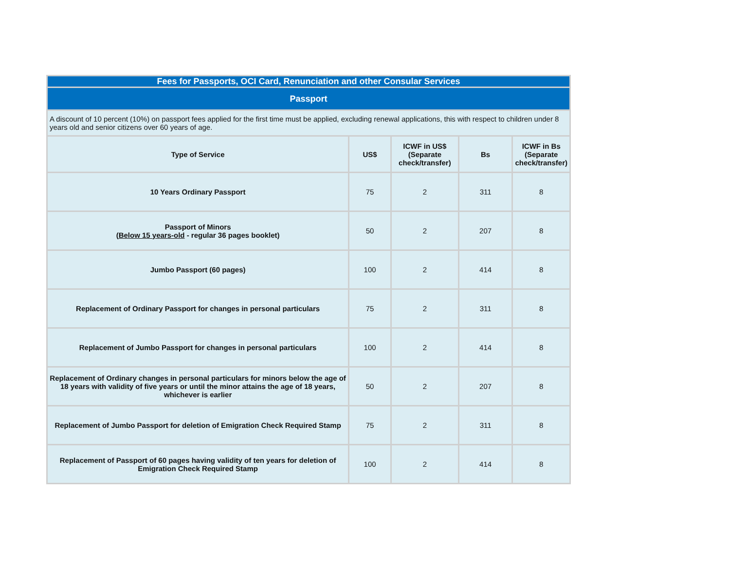| Fees for Passports, OCI Card, Renunciation and other Consular Services | | | | |
| Passport | | | | |
| A discount of 10 percent (10%) on passport fees applied for the first time must be applied, excluding renewal applications, this with respect to children under 8 years old and senior citizens over 60 years of age. | | | | |
| Type of Service | US$ | ICWF in US$ (Separate check/transfer) | Bs | ICWF in Bs (Separate check/transfer) |
| 10 Years Ordinary Passport | 75 | 2 | 311 | 8 |
| Passport of Minors ( Below 15 years-old - regular 36 pages booklet) | 50 | 2 | 207 | 8 |
| Jumbo Passport (60 pages) | 100 | 2 | 414 | 8 |
| Replacement of Ordinary Passport for changes in personal particulars | 75 | 2 | 311 | 8 |
| Replacement of Jumbo Passport for changes in personal particulars | 100 | 2 | 414 | 8 |
| Replacement of Ordinary changes in personal particulars for minors below the age of 18 years with validity of five years or until the minor attains the age of 18 years, whichever is earlier | 50 | 2 | 207 | 8 |
| Replacement of Jumbo Passport for deletion of Emigration Check Required Stamp | 75 | 2 | 311 | 8 |
| Replacement of Passport of 60 pages having validity of ten years for deletion of Emigration Check Required Stamp | 100 | 2 | 414 | 8 |